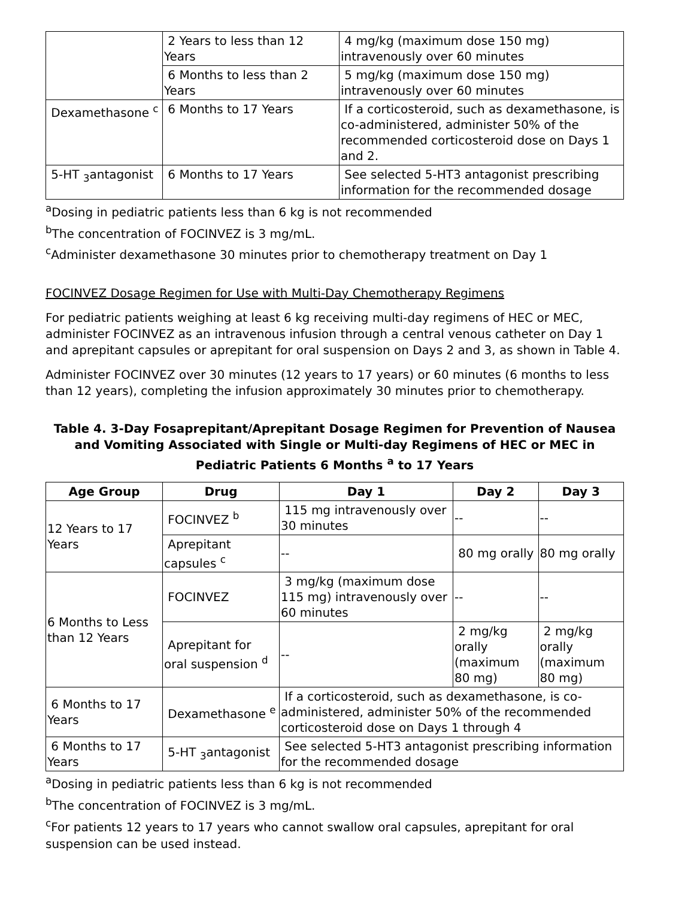| | 2 Years to less than 12 Years | 4 mg/kg (maximum dose 150 mg) intravenously over 60 minutes |
| | 6 Months to less than 2 Years | 5 mg/kg (maximum dose 150 mg) intravenously over 60 minutes |
| Dexamethasone <sup>c</sup> | 6 Months to 17 Years | If a corticosteroid, such as dexamethasone, is co-administered, administer 50% of the recommended corticosteroid dose on Days 1 and 2. |
| 5-HT <sub>3</sub>antagonist | 6 Months to 17 Years | See selected 5-HT3 antagonist prescribing information for the recommended dosage |
<sup>a</sup> Dosing in pediatric patients less than 6 kg is not recommended
<sup>b</sup> The concentration of FOCINVEZ is 3 mg/mL.
<sup>c</sup> Administer dexamethasone 30 minutes prior to chemotherapy treatment on Day 1
FOCINVEZ Dosage Regimen for Use with Multi-Day Chemotherapy Regimens
For pediatric patients weighing at least 6 kg receiving multi-day regimens of HEC or MEC, administer FOCINVEZ as an intravenous infusion through a central venous catheter on Day 1 and aprepitant capsules or aprepitant for oral suspension on Days 2 and 3, as shown in Table 4.
Administer FOCINVEZ over 30 minutes (12 years to 17 years) or 60 minutes (6 months to less than 12 years), completing the infusion approximately 30 minutes prior to chemotherapy.
Table 4. 3-Day Fosaprepitant/Aprepitant Dosage Regimen for Prevention of Nausea and Vomiting Associated with Single or Multi-day Regimens of HEC or MEC in Pediatric Patients 6 Months <sup>a</sup> to 17 Years
| Age Group | Drug | Day 1 | Day 2 | Day 3 |
| --- | --- | --- | --- | --- |
| 12 Years to 17 Years | FOCINVEZ <sup>b</sup> | 115 mg intravenously over 30 minutes | -- | -- |
| | Aprepitant capsules <sup>c</sup> | -- | 80 mg orally | 80 mg orally |
| 6 Months to Less than 12 Years | FOCINVEZ | 3 mg/kg (maximum dose 115 mg) intravenously over 60 minutes | -- | -- |
| | Aprepitant for oral suspension <sup>d</sup> | -- | 2 mg/kg orally (maximum 80 mg) | 2 mg/kg orally (maximum 80 mg) |
| 6 Months to 17 Years | Dexamethasone <sup>e</sup> | If a corticosteroid, such as dexamethasone, is co-administered, administer 50% of the recommended corticosteroid dose on Days 1 through 4 | | |
| 6 Months to 17 Years | 5-HT <sub>3</sub>antagonist | See selected 5-HT3 antagonist prescribing information for the recommended dosage | | |
<sup>a</sup> Dosing in pediatric patients less than 6 kg is not recommended
<sup>b</sup> The concentration of FOCINVEZ is 3 mg/mL.
<sup>c</sup> For patients 12 years to 17 years who cannot swallow oral capsules, aprepitant for oral suspension can be used instead.